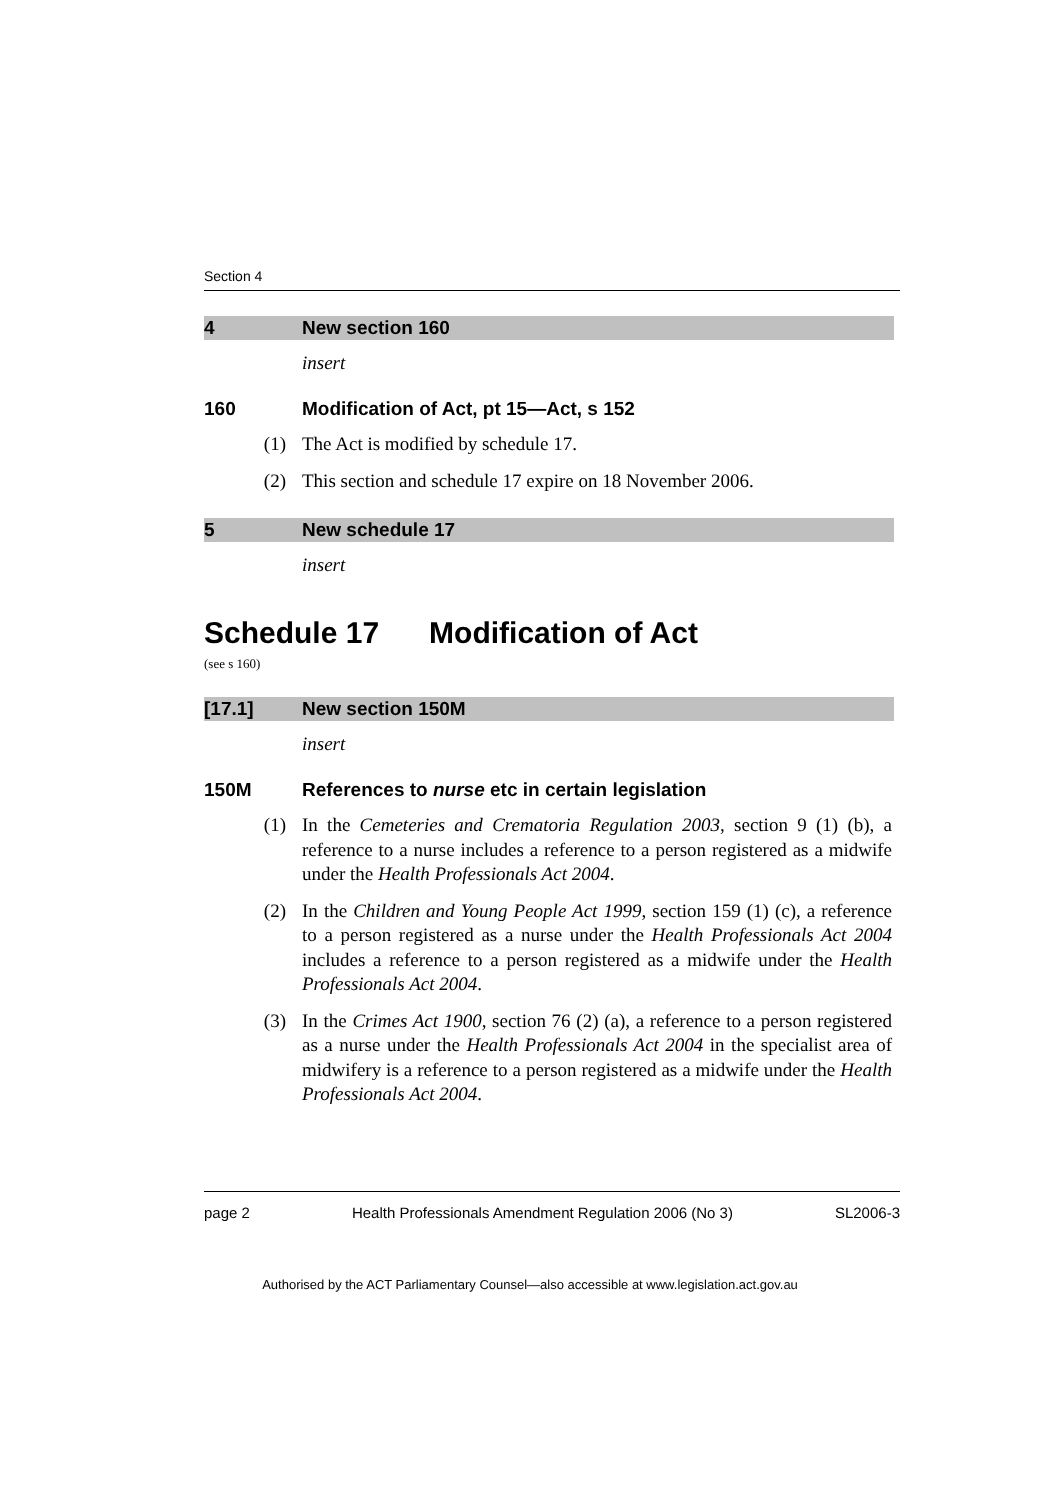Section 4
4 New section 160
insert
160 Modification of Act, pt 15—Act, s 152
(1) The Act is modified by schedule 17.
(2) This section and schedule 17 expire on 18 November 2006.
5 New schedule 17
insert
Schedule 17 Modification of Act
(see s 160)
[17.1] New section 150M
insert
150M References to nurse etc in certain legislation
(1) In the Cemeteries and Crematoria Regulation 2003, section 9 (1) (b), a reference to a nurse includes a reference to a person registered as a midwife under the Health Professionals Act 2004.
(2) In the Children and Young People Act 1999, section 159 (1) (c), a reference to a person registered as a nurse under the Health Professionals Act 2004 includes a reference to a person registered as a midwife under the Health Professionals Act 2004.
(3) In the Crimes Act 1900, section 76 (2) (a), a reference to a person registered as a nurse under the Health Professionals Act 2004 in the specialist area of midwifery is a reference to a person registered as a midwife under the Health Professionals Act 2004.
page 2 Health Professionals Amendment Regulation 2006 (No 3) SL2006-3
Authorised by the ACT Parliamentary Counsel—also accessible at www.legislation.act.gov.au